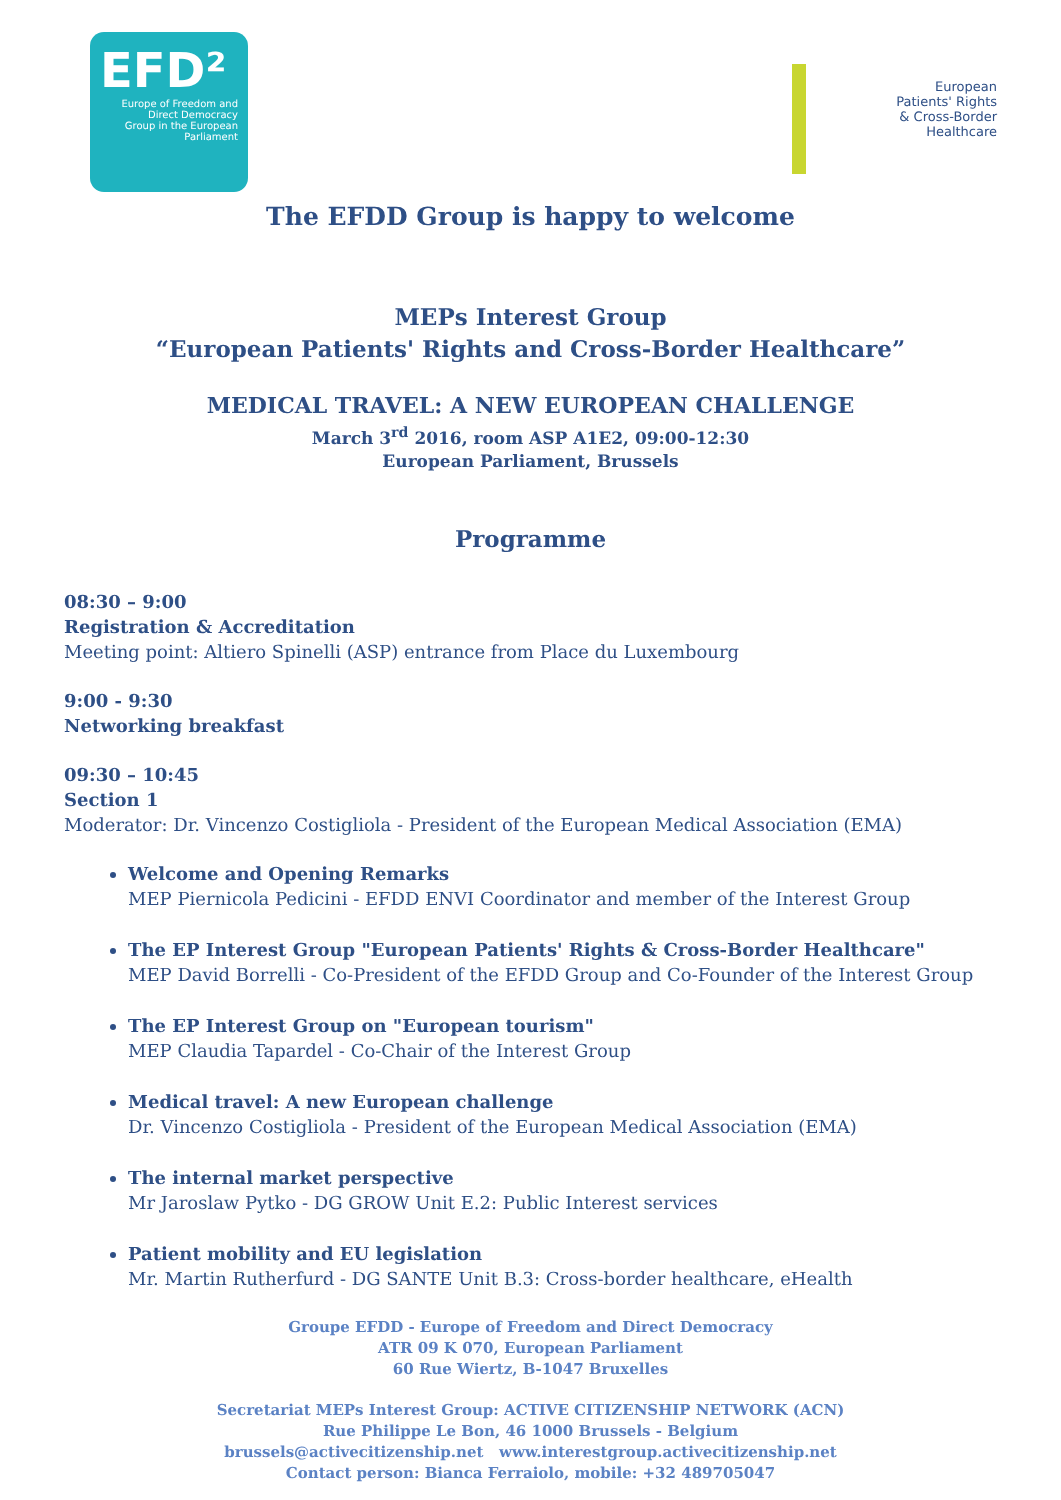EFD²
Europe of Freedom and
Direct Democracy
Group in the European Parliament
European
Patients' Rights
& Cross-Border
Healthcare
The EFDD Group is happy to welcome
MEPs Interest Group
“European Patients' Rights and Cross-Border Healthcare”
MEDICAL TRAVEL: A NEW EUROPEAN CHALLENGE
March 3<sup>rd</sup> 2016, room ASP A1E2, 09:00-12:30
European Parliament, Brussels
Programme
08:30 – 9:00
Registration & Accreditation
Meeting point: Altiero Spinelli (ASP) entrance from Place du Luxembourg
9:00 - 9:30
Networking breakfast
09:30 – 10:45
Section 1
Moderator: Dr. Vincenzo Costigliola - President of the European Medical Association (EMA)
Welcome and Opening Remarks
MEP Piernicola Pedicini - EFDD ENVI Coordinator and member of the Interest Group
The EP Interest Group "European Patients' Rights & Cross-Border Healthcare"
MEP David Borrelli - Co-President of the EFDD Group and Co-Founder of the Interest Group
The EP Interest Group on "European tourism"
MEP Claudia Tapardel - Co-Chair of the Interest Group
Medical travel: A new European challenge
Dr. Vincenzo Costigliola - President of the European Medical Association (EMA)
The internal market perspective
Mr Jaroslaw Pytko - DG GROW Unit E.2: Public Interest services
Patient mobility and EU legislation
Mr. Martin Rutherfurd - DG SANTE Unit B.3: Cross-border healthcare, eHealth
Groupe EFDD - Europe of Freedom and Direct Democracy
ATR 09 K 070, European Parliament
60 Rue Wiertz, B-1047 Bruxelles
Secretariat MEPs Interest Group: ACTIVE CITIZENSHIP NETWORK (ACN)
Rue Philippe Le Bon, 46 1000 Brussels - Belgium
brussels@activecitizenship.net www.interestgroup.activecitizenship.net
Contact person: Bianca Ferraiolo, mobile: +32 489705047